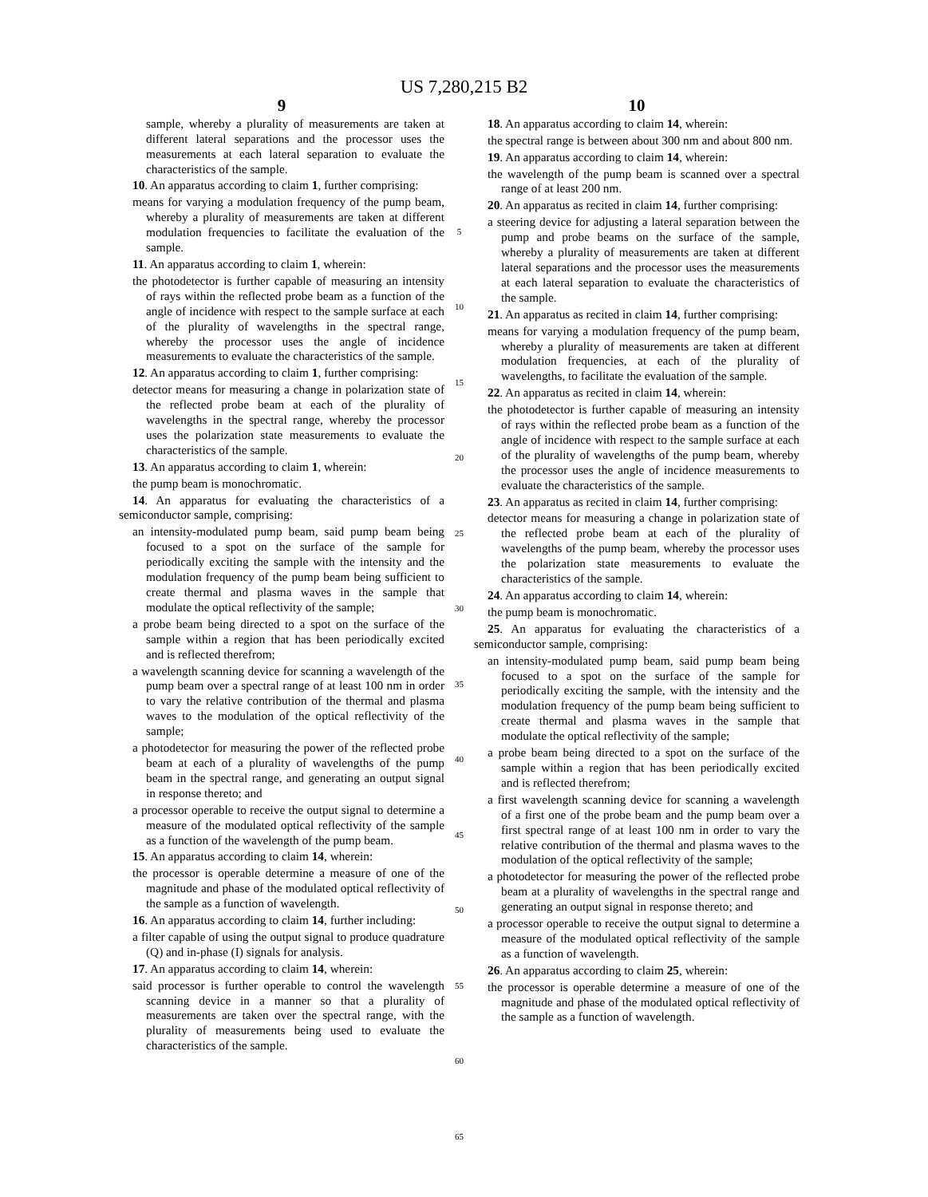US 7,280,215 B2
9
sample, whereby a plurality of measurements are taken at different lateral separations and the processor uses the measurements at each lateral separation to evaluate the characteristics of the sample.
10. An apparatus according to claim 1, further comprising:
means for varying a modulation frequency of the pump beam, whereby a plurality of measurements are taken at different modulation frequencies to facilitate the evaluation of the sample.
11. An apparatus according to claim 1, wherein:
the photodetector is further capable of measuring an intensity of rays within the reflected probe beam as a function of the angle of incidence with respect to the sample surface at each of the plurality of wavelengths in the spectral range, whereby the processor uses the angle of incidence measurements to evaluate the characteristics of the sample.
12. An apparatus according to claim 1, further comprising:
detector means for measuring a change in polarization state of the reflected probe beam at each of the plurality of wavelengths in the spectral range, whereby the processor uses the polarization state measurements to evaluate the characteristics of the sample.
13. An apparatus according to claim 1, wherein:
the pump beam is monochromatic.
14. An apparatus for evaluating the characteristics of a semiconductor sample, comprising:
an intensity-modulated pump beam, said pump beam being focused to a spot on the surface of the sample for periodically exciting the sample with the intensity and the modulation frequency of the pump beam being sufficient to create thermal and plasma waves in the sample that modulate the optical reflectivity of the sample;
a probe beam being directed to a spot on the surface of the sample within a region that has been periodically excited and is reflected therefrom;
a wavelength scanning device for scanning a wavelength of the pump beam over a spectral range of at least 100 nm in order to vary the relative contribution of the thermal and plasma waves to the modulation of the optical reflectivity of the sample;
a photodetector for measuring the power of the reflected probe beam at each of a plurality of wavelengths of the pump beam in the spectral range, and generating an output signal in response thereto; and
a processor operable to receive the output signal to determine a measure of the modulated optical reflectivity of the sample as a function of the wavelength of the pump beam.
15. An apparatus according to claim 14, wherein:
the processor is operable determine a measure of one of the magnitude and phase of the modulated optical reflectivity of the sample as a function of wavelength.
16. An apparatus according to claim 14, further including:
a filter capable of using the output signal to produce quadrature (Q) and in-phase (I) signals for analysis.
17. An apparatus according to claim 14, wherein:
said processor is further operable to control the wavelength scanning device in a manner so that a plurality of measurements are taken over the spectral range, with the plurality of measurements being used to evaluate the characteristics of the sample.
5
10
15
20
25
30
35
40
45
50
55
60
65
10
18. An apparatus according to claim 14, wherein:
the spectral range is between about 300 nm and about 800 nm.
19. An apparatus according to claim 14, wherein:
the wavelength of the pump beam is scanned over a spectral range of at least 200 nm.
20. An apparatus as recited in claim 14, further comprising:
a steering device for adjusting a lateral separation between the pump and probe beams on the surface of the sample, whereby a plurality of measurements are taken at different lateral separations and the processor uses the measurements at each lateral separation to evaluate the characteristics of the sample.
21. An apparatus as recited in claim 14, further comprising:
means for varying a modulation frequency of the pump beam, whereby a plurality of measurements are taken at different modulation frequencies, at each of the plurality of wavelengths, to facilitate the evaluation of the sample.
22. An apparatus as recited in claim 14, wherein:
the photodetector is further capable of measuring an intensity of rays within the reflected probe beam as a function of the angle of incidence with respect to the sample surface at each of the plurality of wavelengths of the pump beam, whereby the processor uses the angle of incidence measurements to evaluate the characteristics of the sample.
23. An apparatus as recited in claim 14, further comprising:
detector means for measuring a change in polarization state of the reflected probe beam at each of the plurality of wavelengths of the pump beam, whereby the processor uses the polarization state measurements to evaluate the characteristics of the sample.
24. An apparatus according to claim 14, wherein:
the pump beam is monochromatic.
25. An apparatus for evaluating the characteristics of a semiconductor sample, comprising:
an intensity-modulated pump beam, said pump beam being focused to a spot on the surface of the sample for periodically exciting the sample, with the intensity and the modulation frequency of the pump beam being sufficient to create thermal and plasma waves in the sample that modulate the optical reflectivity of the sample;
a probe beam being directed to a spot on the surface of the sample within a region that has been periodically excited and is reflected therefrom;
a first wavelength scanning device for scanning a wavelength of a first one of the probe beam and the pump beam over a first spectral range of at least 100 nm in order to vary the relative contribution of the thermal and plasma waves to the modulation of the optical reflectivity of the sample;
a photodetector for measuring the power of the reflected probe beam at a plurality of wavelengths in the spectral range and generating an output signal in response thereto; and
a processor operable to receive the output signal to determine a measure of the modulated optical reflectivity of the sample as a function of wavelength.
26. An apparatus according to claim 25, wherein:
the processor is operable determine a measure of one of the magnitude and phase of the modulated optical reflectivity of the sample as a function of wavelength.